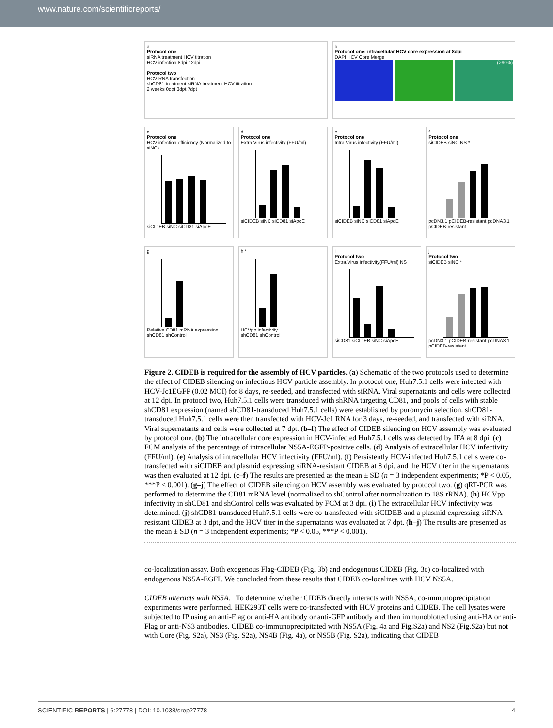www.nature.com/scientificreports/
a
Protocol one
siRNA treatment HCV titration
HCV infection 8dpi 12dpi
Protocol two
HCV RNA transfection
shCD81 treatment siRNA treatment HCV titration
2 weeks 0dpt 3dpt 7dpt
b
Protocol one: intracellular HCV core expression at 8dpi
DAPI HCV Core Merge
(>90%)
c
Protocol one
HCV infection efficiency (Normalized to siNC)
siCIDEB siNC siCD81 siApoE
d
Protocol one
Extra.Virus infectivity (FFU/ml)
siCIDEB siNC siCD81 siApoE
e
Protocol one
Intra.Virus infectivity (FFU/ml)
siCIDEB siNC siCD81 siApoE
f
Protocol one
siCIDEB siNC NS *
pcDN3.1 pCIDEB-resistant pcDNA3.1 pCIDEB-resistant
g
Relative CD81 mRNA expression
shCD81 shControl
h *
HCVpp infectivity
shCD81 shControl
i
Protocol two
Extra.Virus infectivity(FFU/ml) NS
siCD81 siCIDEB siNC siApoE
j
Protocol two
siCIDEB siNC *
pcDN3.1 pCIDEB-resistant pcDNA3.1 pCIDEB-resistant
Figure 2. CIDEB is required for the assembly of HCV particles. (a) Schematic of the two protocols used to determine the effect of CIDEB silencing on infectious HCV particle assembly. In protocol one, Huh7.5.1 cells were infected with HCV-Jc1EGFP (0.02 MOI) for 8 days, re-seeded, and transfected with siRNA. Viral supernatants and cells were collected at 12 dpi. In protocol two, Huh7.5.1 cells were transduced with shRNA targeting CD81, and pools of cells with stable shCD81 expression (named shCD81-transduced Huh7.5.1 cells) were established by puromycin selection. shCD81-transduced Huh7.5.1 cells were then transfected with HCV-Jc1 RNA for 3 days, re-seeded, and transfected with siRNA. Viral supernatants and cells were collected at 7 dpt. (b–f) The effect of CIDEB silencing on HCV assembly was evaluated by protocol one. (b) The intracellular core expression in HCV-infected Huh7.5.1 cells was detected by IFA at 8 dpi. (c) FCM analysis of the percentage of intracellular NS5A-EGFP-positive cells. (d) Analysis of extracellular HCV infectivity (FFU/ml). (e) Analysis of intracellular HCV infectivity (FFU/ml). (f) Persistently HCV-infected Huh7.5.1 cells were co-transfected with siCIDEB and plasmid expressing siRNA-resistant CIDEB at 8 dpi, and the HCV titer in the supernatants was then evaluated at 12 dpi. (c–f) The results are presented as the mean ± SD (n = 3 independent experiments; *P < 0.05, ***P < 0.001). (g–j) The effect of CIDEB silencing on HCV assembly was evaluated by protocol two. (g) qRT-PCR was performed to determine the CD81 mRNA level (normalized to shControl after normalization to 18S rRNA). (h) HCVpp infectivity in shCD81 and shControl cells was evaluated by FCM at 3 dpi. (i) The extracellular HCV infectivity was determined. (j) shCD81-transduced Huh7.5.1 cells were co-transfected with siCIDEB and a plasmid expressing siRNA-resistant CIDEB at 3 dpt, and the HCV titer in the supernatants was evaluated at 7 dpt. (h–j) The results are presented as the mean ± SD (n = 3 independent experiments; *P < 0.05, ***P < 0.001).
co-localization assay. Both exogenous Flag-CIDEB (Fig. 3b) and endogenous CIDEB (Fig. 3c) co-localized with endogenous NS5A-EGFP. We concluded from these results that CIDEB co-localizes with HCV NS5A.
CIDEB interacts with NS5A. To determine whether CIDEB directly interacts with NS5A, co-immunoprecipitation experiments were performed. HEK293T cells were co-transfected with HCV proteins and CIDEB. The cell lysates were subjected to IP using an anti-Flag or anti-HA antibody or anti-GFP antibody and then immunoblotted using anti-HA or anti-Flag or anti-NS3 antibodies. CIDEB co-immunoprecipitated with NS5A (Fig. 4a and Fig.S2a) and NS2 (Fig.S2a) but not with Core (Fig. S2a), NS3 (Fig. S2a), NS4B (Fig. 4a), or NS5B (Fig. S2a), indicating that CIDEB
SCIENTIFIC REPORTS | 6:27778 | DOI: 10.1038/srep27778 4